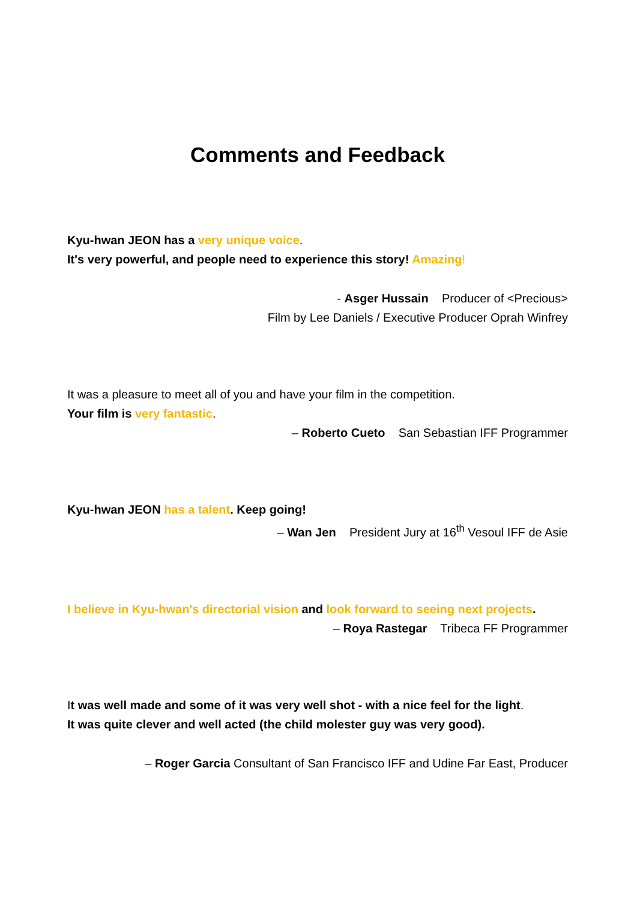Comments and Feedback
Kyu-hwan JEON has a very unique voice.
It's very powerful, and people need to experience this story! Amazing!
- Asger Hussain Producer of <Precious>
Film by Lee Daniels / Executive Producer Oprah Winfrey
It was a pleasure to meet all of you and have your film in the competition.
Your film is very fantastic.
– Roberto Cueto San Sebastian IFF Programmer
Kyu-hwan JEON has a talent. Keep going!
– Wan Jen President Jury at 16<sup>th</sup> Vesoul IFF de Asie
I believe in Kyu-hwan's directorial vision and look forward to seeing next projects.
– Roya Rastegar Tribeca FF Programmer
It was well made and some of it was very well shot - with a nice feel for the light.
It was quite clever and well acted (the child molester guy was very good).
– Roger Garcia Consultant of San Francisco IFF and Udine Far East, Producer